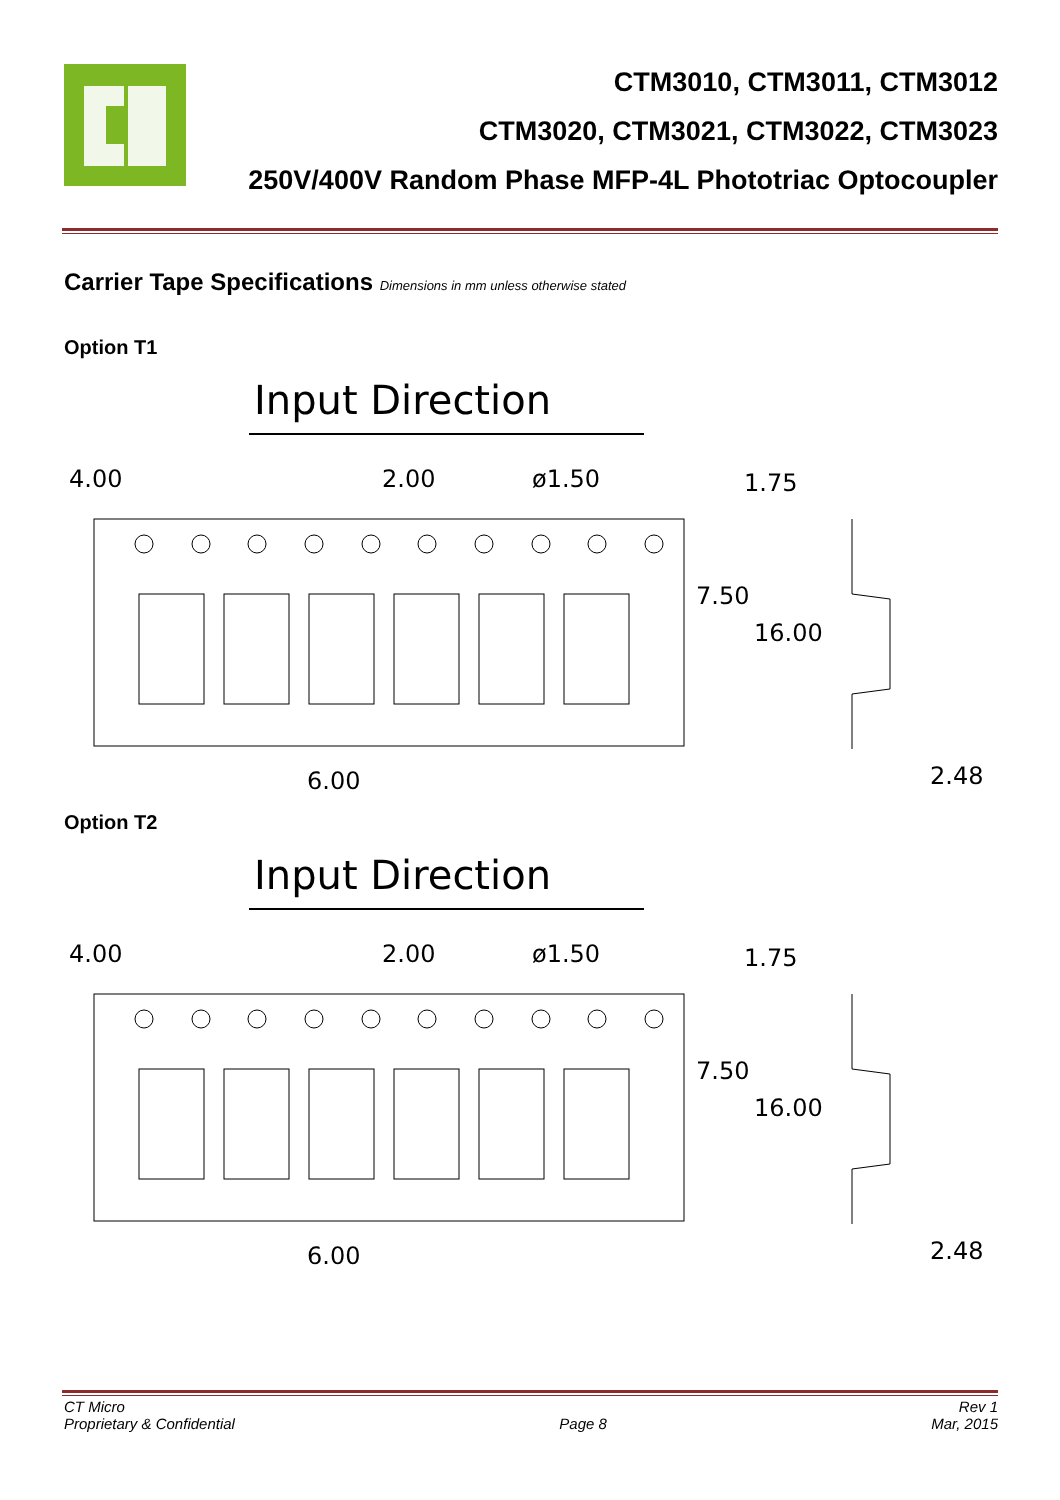CTM3010, CTM3011, CTM3012
CTM3020, CTM3021, CTM3022, CTM3023
250V/400V Random Phase MFP-4L Phototriac Optocoupler
Carrier Tape Specifications Dimensions in mm unless otherwise stated
Option T1
Input Direction
4.00
2.00
ø1.50
1.75
7.50
16.00
6.00
2.48
Option T2
Input Direction
4.00
2.00
ø1.50
1.75
7.50
16.00
6.00
2.48
CT Micro
Proprietary & Confidential
Page 8 Rev 1
Mar, 2015